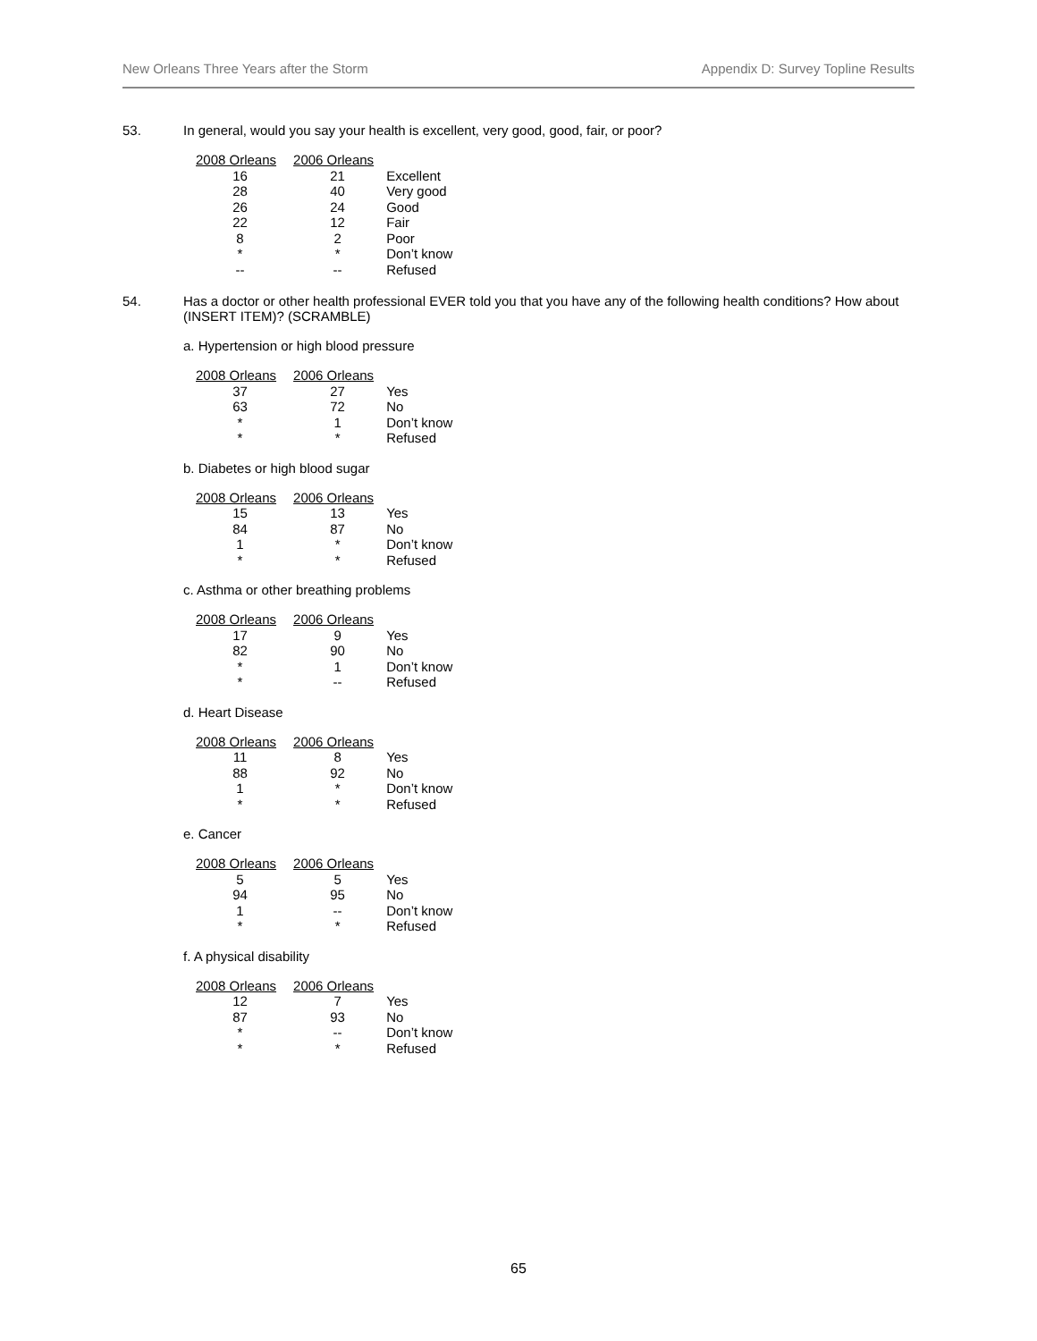New Orleans Three Years after the Storm Appendix D: Survey Topline Results
53. In general, would you say your health is excellent, very good, good, fair, or poor?
| 2008 Orleans | 2006 Orleans | |
| --- | --- | --- |
| 16 | 21 | Excellent |
| 28 | 40 | Very good |
| 26 | 24 | Good |
| 22 | 12 | Fair |
| 8 | 2 | Poor |
| * | * | Don’t know |
| -- | -- | Refused |
54. Has a doctor or other health professional EVER told you that you have any of the following health conditions? How about (INSERT ITEM)? (SCRAMBLE)
a. Hypertension or high blood pressure
| 2008 Orleans | 2006 Orleans | |
| --- | --- | --- |
| 37 | 27 | Yes |
| 63 | 72 | No |
| * | 1 | Don’t know |
| * | * | Refused |
b. Diabetes or high blood sugar
| 2008 Orleans | 2006 Orleans | |
| --- | --- | --- |
| 15 | 13 | Yes |
| 84 | 87 | No |
| 1 | * | Don’t know |
| * | * | Refused |
c. Asthma or other breathing problems
| 2008 Orleans | 2006 Orleans | |
| --- | --- | --- |
| 17 | 9 | Yes |
| 82 | 90 | No |
| * | 1 | Don’t know |
| * | -- | Refused |
d. Heart Disease
| 2008 Orleans | 2006 Orleans | |
| --- | --- | --- |
| 11 | 8 | Yes |
| 88 | 92 | No |
| 1 | * | Don’t know |
| * | * | Refused |
e. Cancer
| 2008 Orleans | 2006 Orleans | |
| --- | --- | --- |
| 5 | 5 | Yes |
| 94 | 95 | No |
| 1 | -- | Don’t know |
| * | * | Refused |
f. A physical disability
| 2008 Orleans | 2006 Orleans | |
| --- | --- | --- |
| 12 | 7 | Yes |
| 87 | 93 | No |
| * | -- | Don’t know |
| * | * | Refused |
65